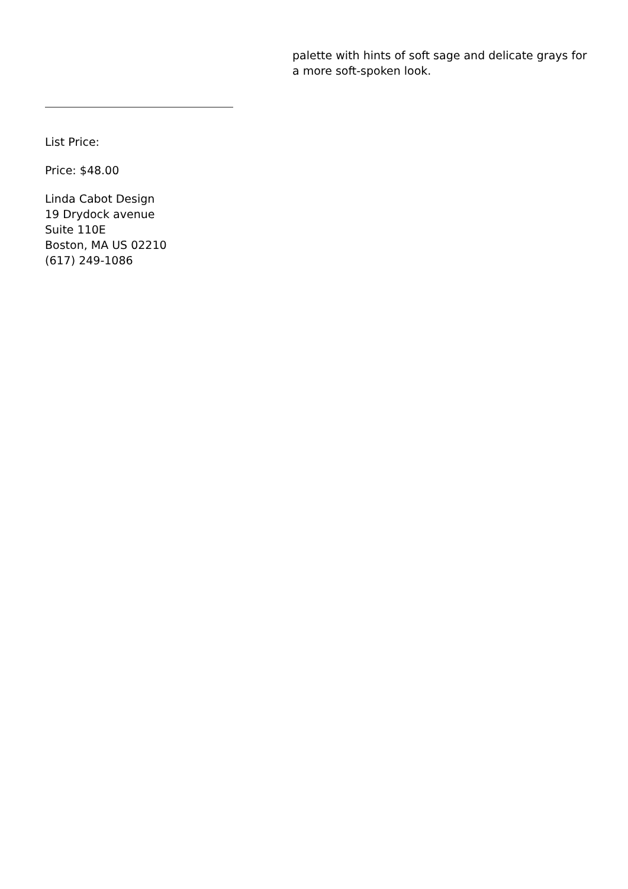palette with hints of soft sage and delicate grays for a more soft-spoken look.
List Price:
Price: $48.00
Linda Cabot Design
19 Drydock avenue
Suite 110E
Boston, MA US 02210
(617) 249-1086